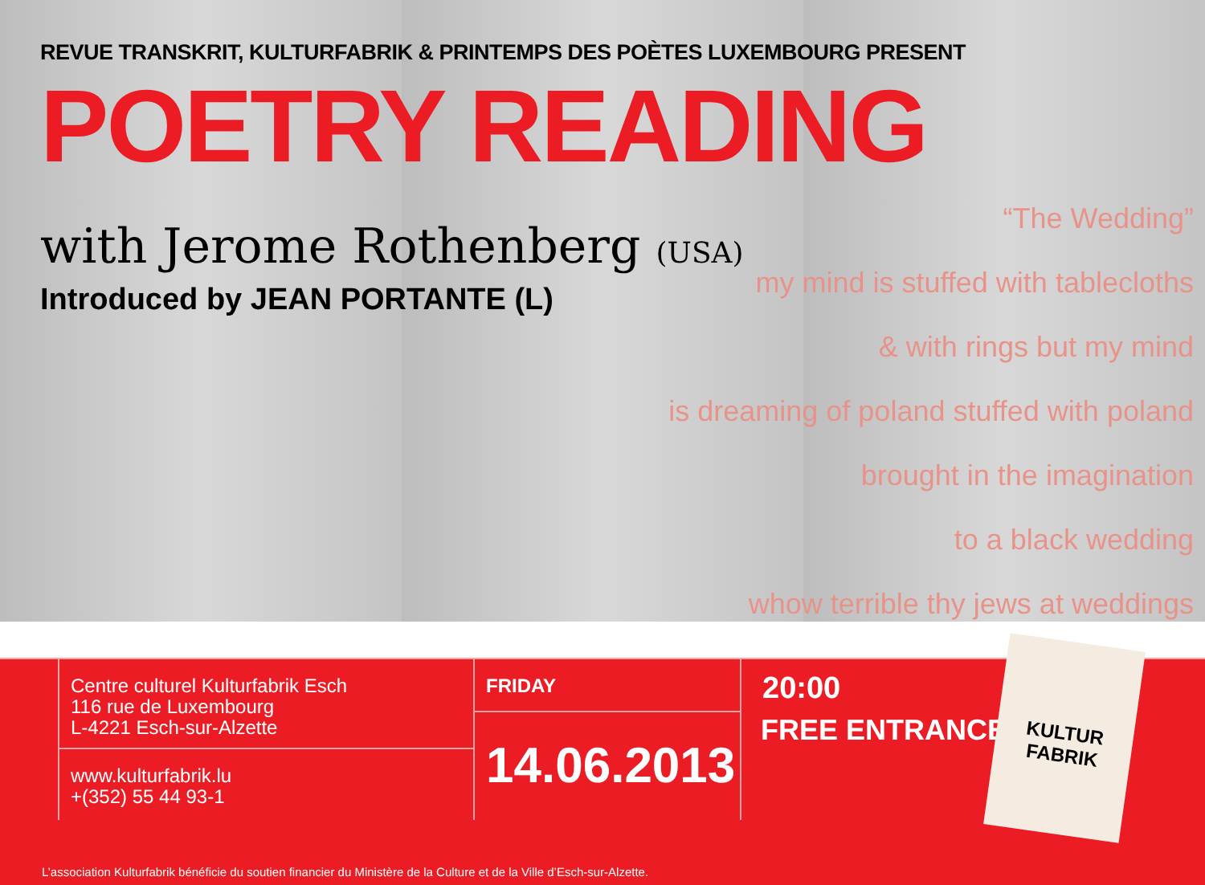REVUE TRANSKRIT, KULTURFABRIK & PRINTEMPS DES POÈTES LUXEMBOURG PRESENT
POETRY READING
with Jerome Rothenberg (USA)
Introduced by JEAN PORTANTE (L)
“The Wedding”
my mind is stuffed with tablecloths
& with rings but my mind
is dreaming of poland stuffed with poland
brought in the imagination
to a black wedding
whow terrible thy jews at weddings
Centre culturel Kulturfabrik Esch
116 rue de Luxembourg
L-4221 Esch-sur-Alzette
www.kulturfabrik.lu
+(352) 55 44 93-1
FRIDAY
14.06.2013
20:00
FREE ENTRANCE
KULTUR
FABRIK
L’association Kulturfabrik bénéficie du soutien financier du Ministère de la Culture et de la Ville d’Esch-sur-Alzette.